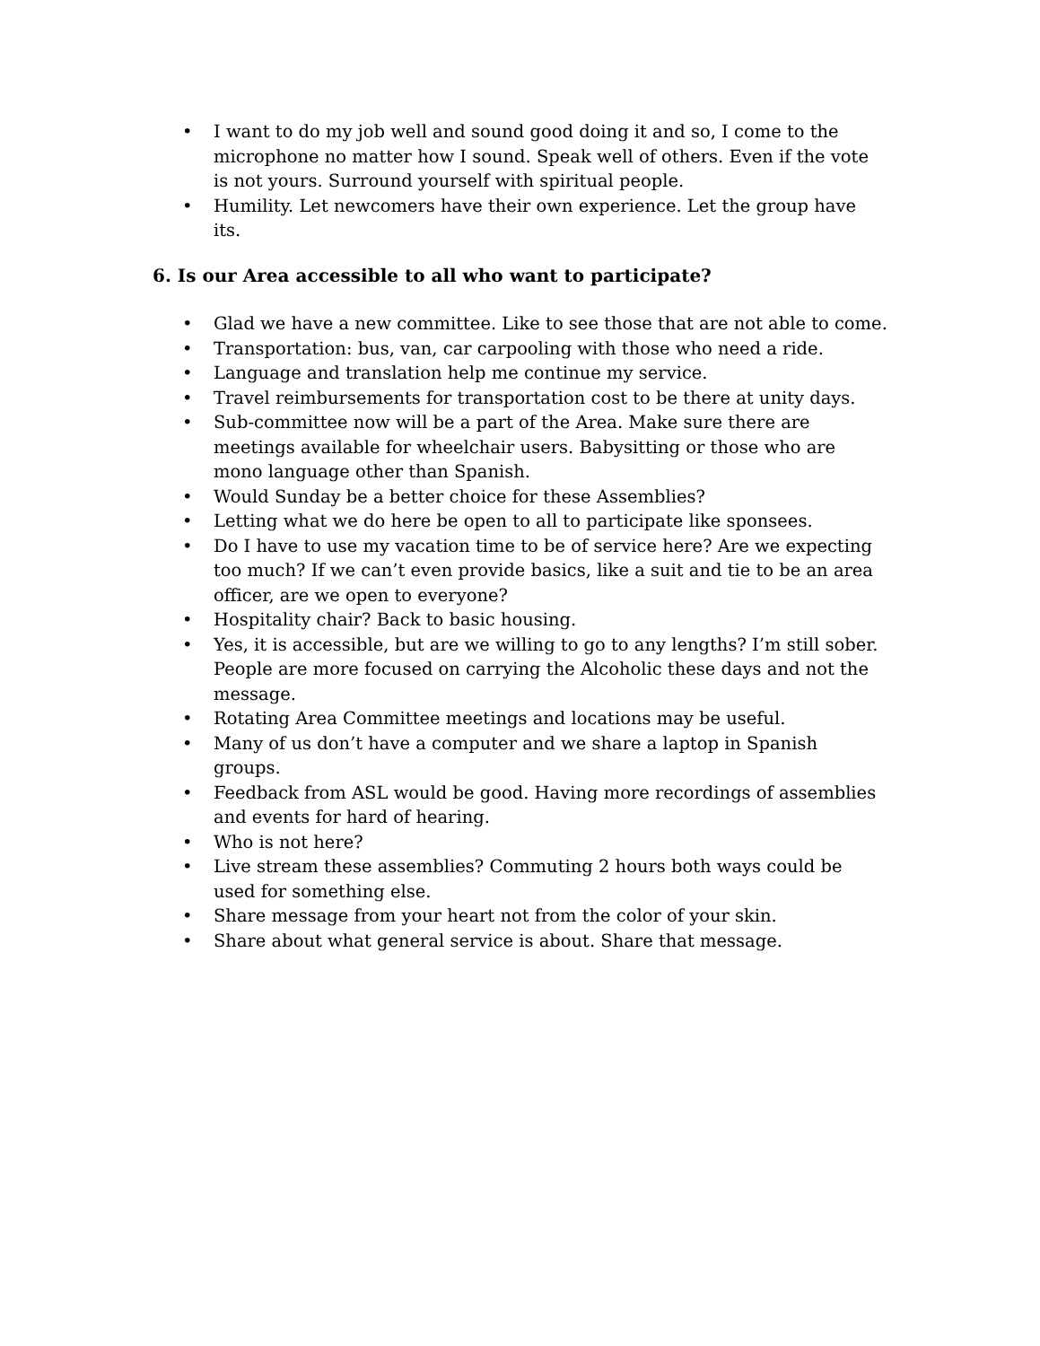• I want to do my job well and sound good doing it and so, I come to the microphone no matter how I sound. Speak well of others. Even if the vote is not yours. Surround yourself with spiritual people.
• Humility. Let newcomers have their own experience. Let the group have its.
6. Is our Area accessible to all who want to participate?
• Glad we have a new committee. Like to see those that are not able to come.
• Transportation: bus, van, car carpooling with those who need a ride.
• Language and translation help me continue my service.
• Travel reimbursements for transportation cost to be there at unity days.
• Sub-committee now will be a part of the Area. Make sure there are meetings available for wheelchair users. Babysitting or those who are mono language other than Spanish.
• Would Sunday be a better choice for these Assemblies?
• Letting what we do here be open to all to participate like sponsees.
• Do I have to use my vacation time to be of service here? Are we expecting too much? If we can’t even provide basics, like a suit and tie to be an area officer, are we open to everyone?
• Hospitality chair? Back to basic housing.
• Yes, it is accessible, but are we willing to go to any lengths? I’m still sober. People are more focused on carrying the Alcoholic these days and not the message.
• Rotating Area Committee meetings and locations may be useful.
• Many of us don’t have a computer and we share a laptop in Spanish groups.
• Feedback from ASL would be good. Having more recordings of assemblies and events for hard of hearing.
• Who is not here?
• Live stream these assemblies? Commuting 2 hours both ways could be used for something else.
• Share message from your heart not from the color of your skin.
• Share about what general service is about. Share that message.